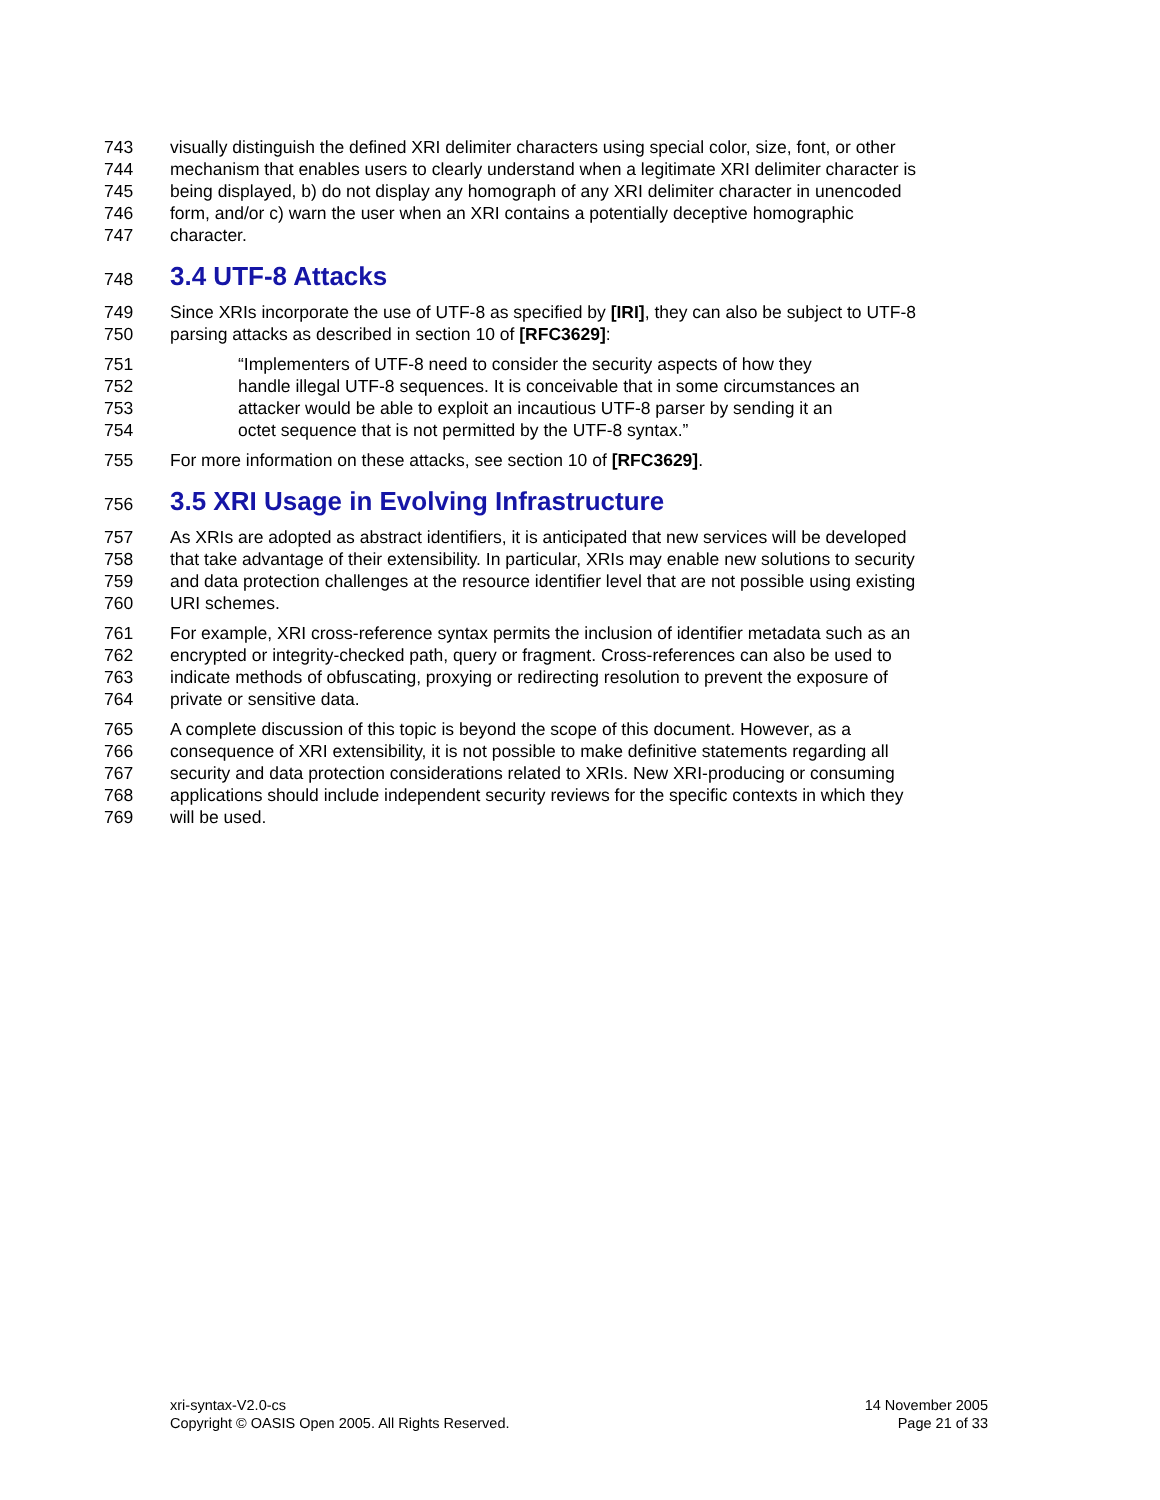743 visually distinguish the defined XRI delimiter characters using special color, size, font, or other
744 mechanism that enables users to clearly understand when a legitimate XRI delimiter character is
745 being displayed, b) do not display any homograph of any XRI delimiter character in unencoded
746 form, and/or c) warn the user when an XRI contains a potentially deceptive homographic
747 character.
748 3.4 UTF-8 Attacks
749 Since XRIs incorporate the use of UTF-8 as specified by [IRI], they can also be subject to UTF-8
750 parsing attacks as described in section 10 of [RFC3629]:
751 “Implementers of UTF-8 need to consider the security aspects of how they
752 handle illegal UTF-8 sequences. It is conceivable that in some circumstances an
753 attacker would be able to exploit an incautious UTF-8 parser by sending it an
754 octet sequence that is not permitted by the UTF-8 syntax.”
755 For more information on these attacks, see section 10 of [RFC3629].
756 3.5 XRI Usage in Evolving Infrastructure
757 As XRIs are adopted as abstract identifiers, it is anticipated that new services will be developed
758 that take advantage of their extensibility. In particular, XRIs may enable new solutions to security
759 and data protection challenges at the resource identifier level that are not possible using existing
760 URI schemes.
761 For example, XRI cross-reference syntax permits the inclusion of identifier metadata such as an
762 encrypted or integrity-checked path, query or fragment. Cross-references can also be used to
763 indicate methods of obfuscating, proxying or redirecting resolution to prevent the exposure of
764 private or sensitive data.
765 A complete discussion of this topic is beyond the scope of this document. However, as a
766 consequence of XRI extensibility, it is not possible to make definitive statements regarding all
767 security and data protection considerations related to XRIs. New XRI-producing or consuming
768 applications should include independent security reviews for the specific contexts in which they
769 will be used.
xri-syntax-V2.0-cs
Copyright © OASIS Open 2005. All Rights Reserved.
14 November 2005
Page 21 of 33